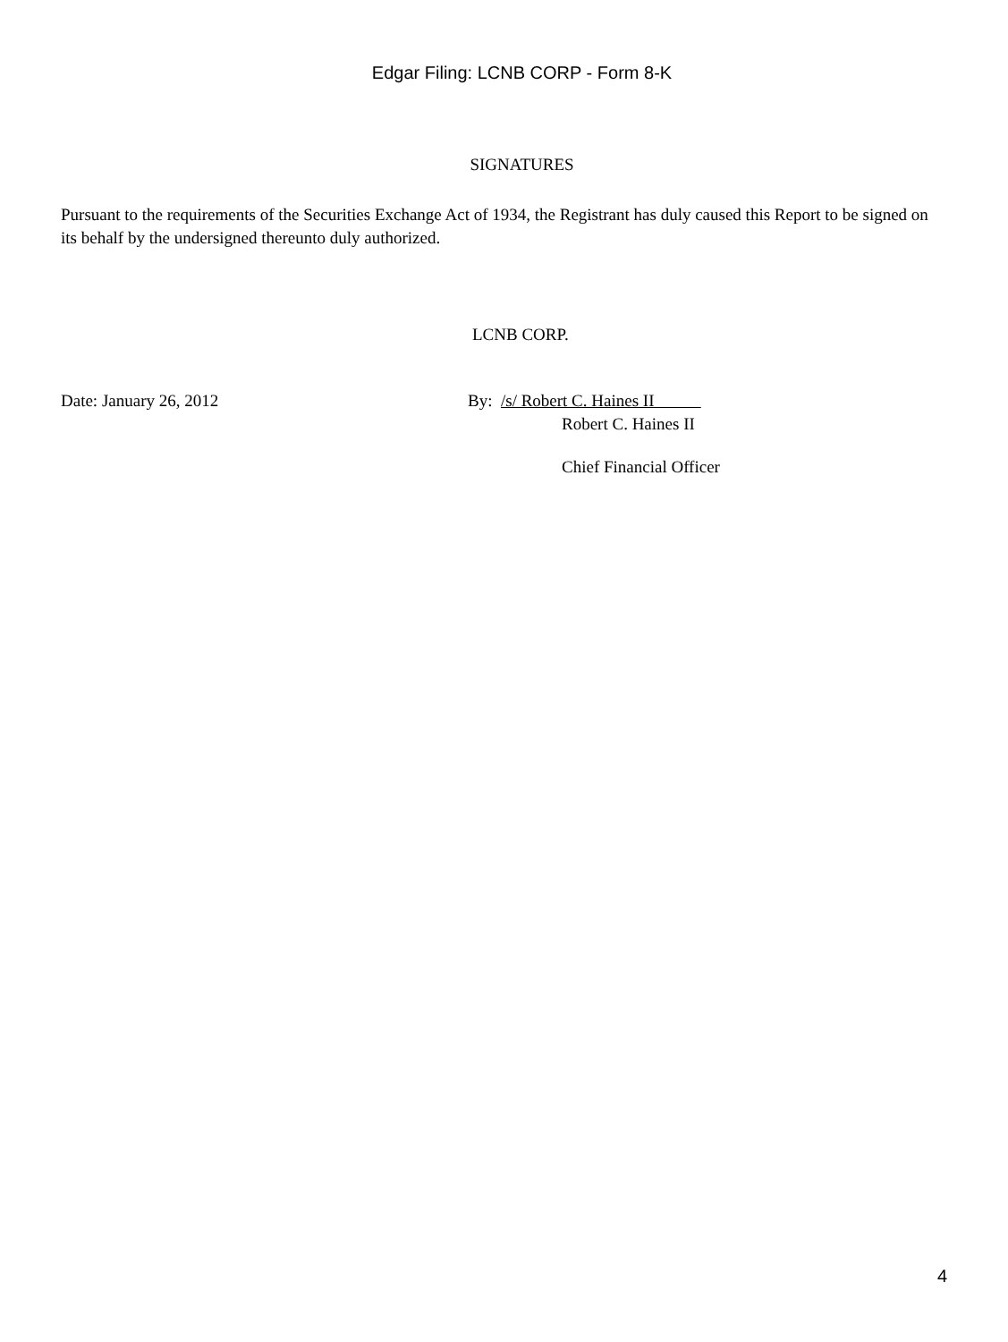Edgar Filing: LCNB CORP - Form 8-K
SIGNATURES
Pursuant to the requirements of the Securities Exchange Act of 1934, the Registrant has duly caused this Report to be signed on its behalf by the undersigned thereunto duly authorized.
LCNB CORP.
Date: January 26, 2012 By: /s/ Robert C. Haines II
Robert C. Haines II
Chief Financial Officer
4